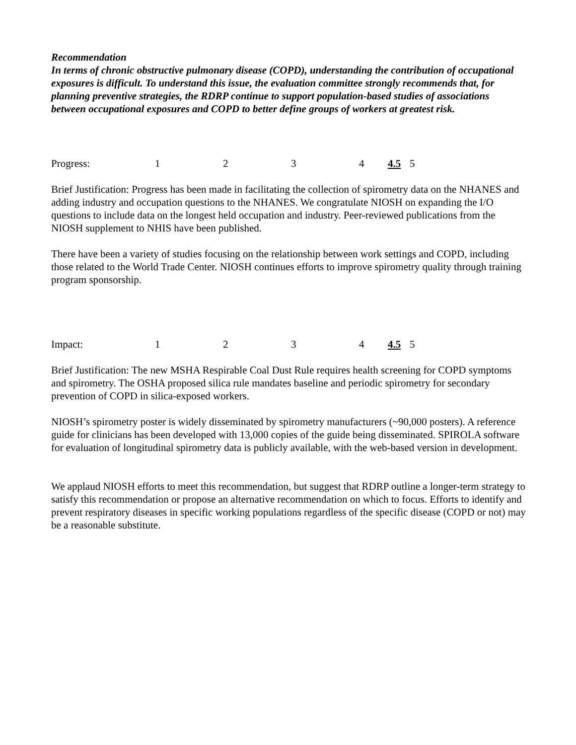Recommendation
In terms of chronic obstructive pulmonary disease (COPD), understanding the contribution of occupational exposures is difficult. To understand this issue, the evaluation committee strongly recommends that, for planning preventive strategies, the RDRP continue to support population-based studies of associations between occupational exposures and COPD to better define groups of workers at greatest risk.
Progress: 1 2 3 4 4.5 5
Brief Justification: Progress has been made in facilitating the collection of spirometry data on the NHANES and adding industry and occupation questions to the NHANES. We congratulate NIOSH on expanding the I/O questions to include data on the longest held occupation and industry. Peer-reviewed publications from the NIOSH supplement to NHIS have been published.
There have been a variety of studies focusing on the relationship between work settings and COPD, including those related to the World Trade Center. NIOSH continues efforts to improve spirometry quality through training program sponsorship.
Impact: 1 2 3 4 4.5 5
Brief Justification: The new MSHA Respirable Coal Dust Rule requires health screening for COPD symptoms and spirometry. The OSHA proposed silica rule mandates baseline and periodic spirometry for secondary prevention of COPD in silica-exposed workers.
NIOSH’s spirometry poster is widely disseminated by spirometry manufacturers (~90,000 posters). A reference guide for clinicians has been developed with 13,000 copies of the guide being disseminated. SPIROLA software for evaluation of longitudinal spirometry data is publicly available, with the web-based version in development.
We applaud NIOSH efforts to meet this recommendation, but suggest that RDRP outline a longer-term strategy to satisfy this recommendation or propose an alternative recommendation on which to focus. Efforts to identify and prevent respiratory diseases in specific working populations regardless of the specific disease (COPD or not) may be a reasonable substitute.